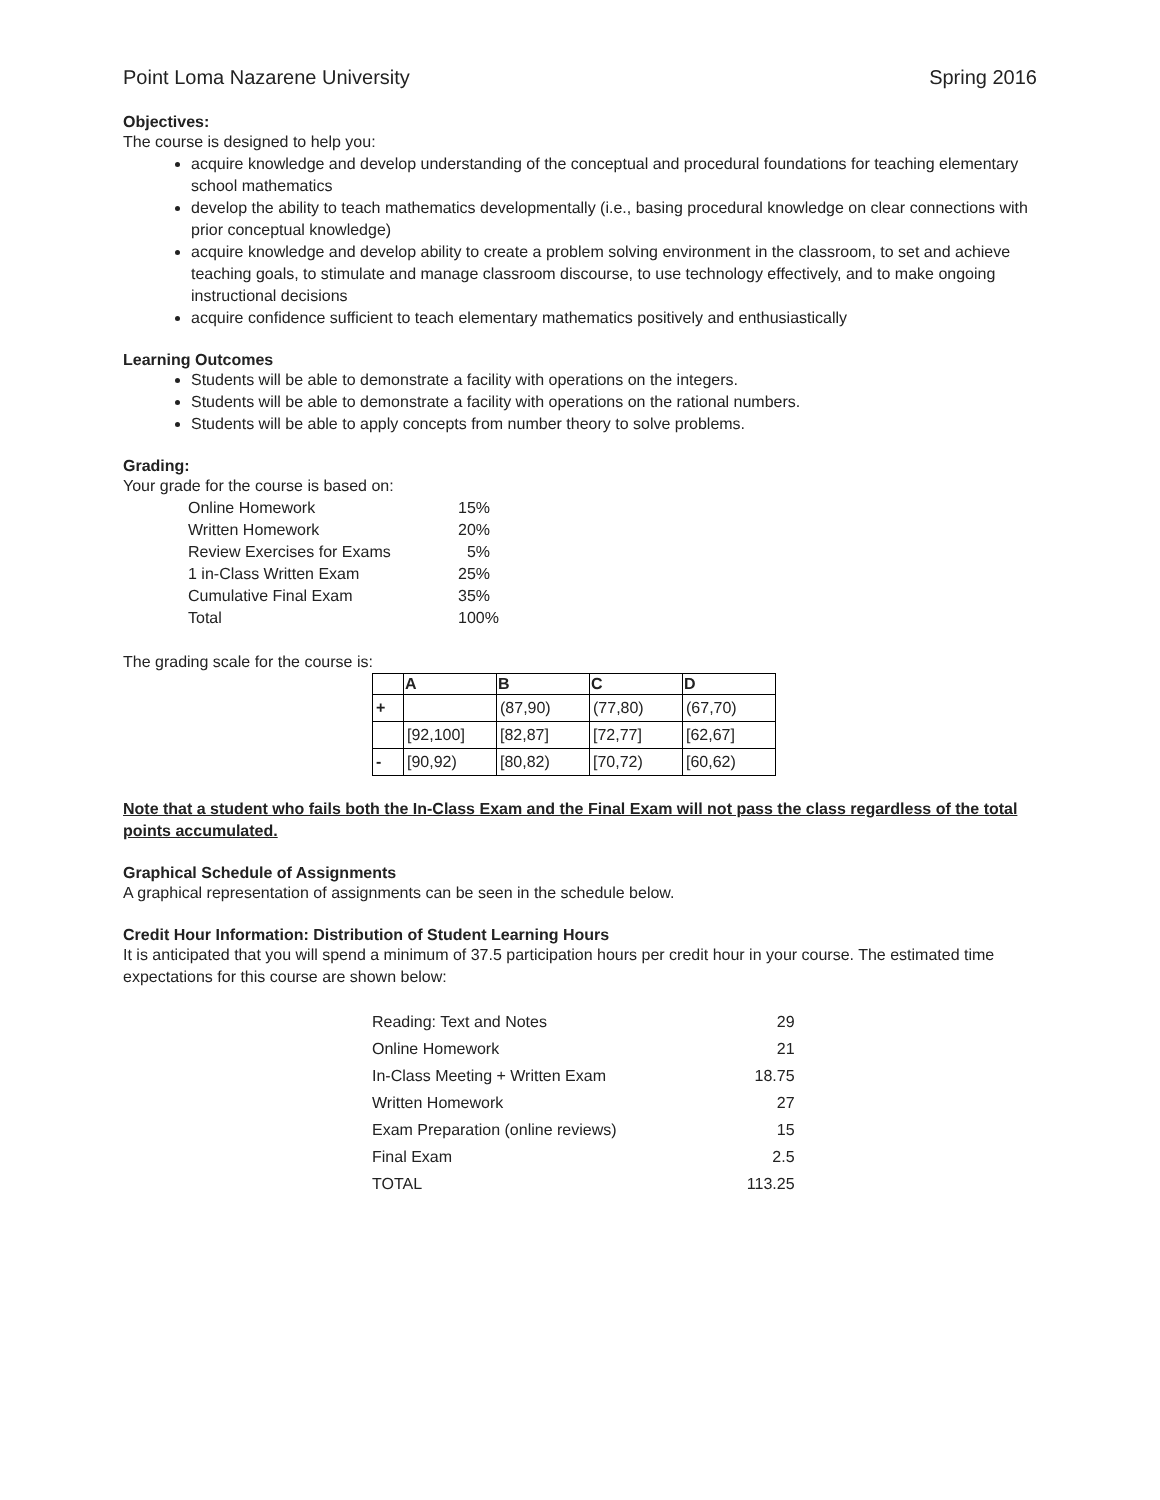Point Loma Nazarene University Spring 2016
Objectives:
The course is designed to help you:
acquire knowledge and develop understanding of the conceptual and procedural foundations for teaching elementary school mathematics
develop the ability to teach mathematics developmentally (i.e., basing procedural knowledge on clear connections with prior conceptual knowledge)
acquire knowledge and develop ability to create a problem solving environment in the classroom, to set and achieve teaching goals, to stimulate and manage classroom discourse, to use technology effectively, and to make ongoing instructional decisions
acquire confidence sufficient to teach elementary mathematics positively and enthusiastically
Learning Outcomes
Students will be able to demonstrate a facility with operations on the integers.
Students will be able to demonstrate a facility with operations on the rational numbers.
Students will be able to apply concepts from number theory to solve problems.
Grading:
Your grade for the course is based on:
| Online Homework | 15% |
| Written Homework | 20% |
| Review Exercises for Exams | 5% |
| 1 in-Class Written Exam | 25% |
| Cumulative Final Exam | 35% |
| Total | 100% |
The grading scale for the course is:
| | A | B | C | D |
| --- | --- | --- | --- | --- |
| + | | (87,90) | (77,80) | (67,70) |
| | [92,100] | [82,87] | [72,77] | [62,67] |
| - | [90,92) | [80,82) | [70,72) | [60,62) |
Note that a student who fails both the In-Class Exam and the Final Exam will not pass the class regardless of the total points accumulated.
Graphical Schedule of Assignments
A graphical representation of assignments can be seen in the schedule below.
Credit Hour Information: Distribution of Student Learning Hours
It is anticipated that you will spend a minimum of 37.5 participation hours per credit hour in your course. The estimated time expectations for this course are shown below:
| Reading: Text and Notes | 29 |
| Online Homework | 21 |
| In-Class Meeting + Written Exam | 18.75 |
| Written Homework | 27 |
| Exam Preparation (online reviews) | 15 |
| Final Exam | 2.5 |
| TOTAL | 113.25 |